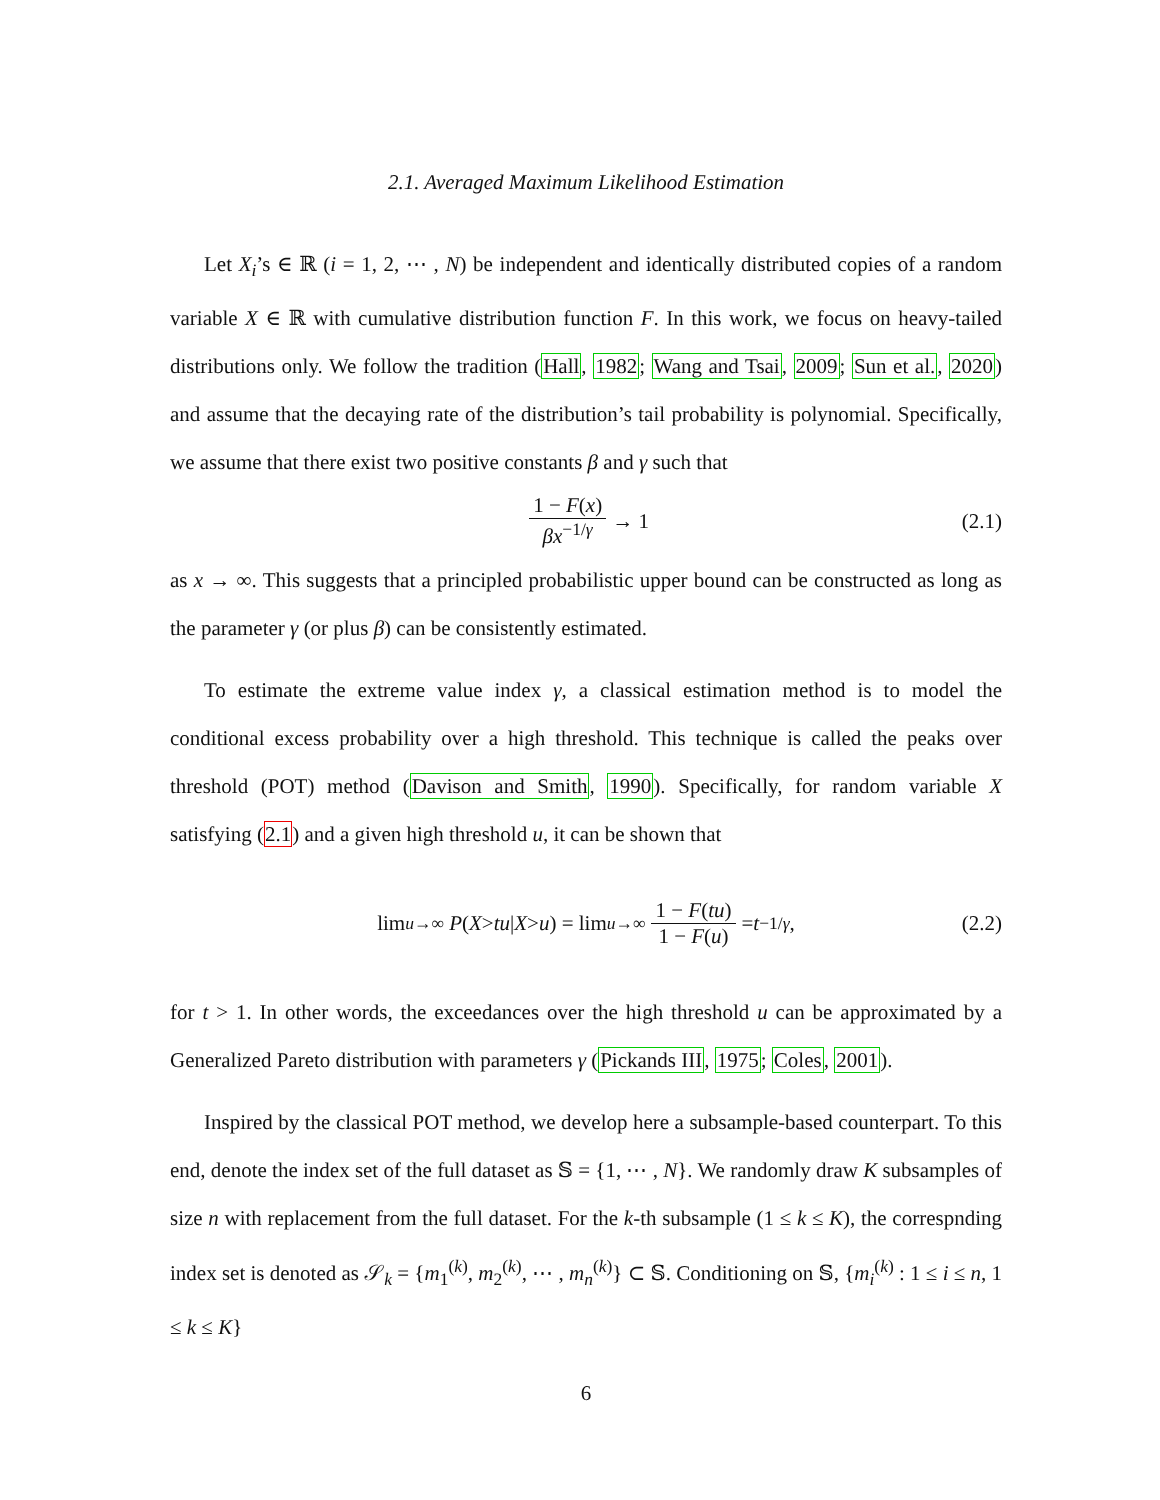2.1. Averaged Maximum Likelihood Estimation
Let X<sub>i</sub>’s ∈ ℝ (i = 1, 2, ⋯ , N) be independent and identically distributed copies of a random variable X ∈ ℝ with cumulative distribution function F. In this work, we focus on heavy-tailed distributions only. We follow the tradition (Hall, 1982; Wang and Tsai, 2009; Sun et al., 2020) and assume that the decaying rate of the distribution’s tail probability is polynomial. Specifically, we assume that there exist two positive constants β and γ such that
1 − F(x) βx<sup>−1/γ</sup> → 1 (2.1)
as x → ∞. This suggests that a principled probabilistic upper bound can be constructed as long as the parameter γ (or plus β) can be consistently estimated.
To estimate the extreme value index γ, a classical estimation method is to model the conditional excess probability over a high threshold. This technique is called the peaks over threshold (POT) method (Davison and Smith, 1990). Specifically, for random variable X satisfying (2.1) and a given high threshold u, it can be shown that
lim<sub>u→∞</sub> P (X > tu | X > u) = lim<sub>u→∞</sub> 1 − F(tu) 1 − F(u) = t<sup>−1/γ</sup>, (2.2)
for t > 1. In other words, the exceedances over the high threshold u can be approximated by a Generalized Pareto distribution with parameters γ (Pickands III, 1975; Coles, 2001).
Inspired by the classical POT method, we develop here a subsample-based counterpart. To this end, denote the index set of the full dataset as 𝕊 = {1, ⋯ , N}. We randomly draw K subsamples of size n with replacement from the full dataset. For the k-th subsample (1 ≤ k ≤ K), the correspnding index set is denoted as 𝒮<sub>k</sub> = {m<sub>1</sub><sup>(k)</sup>, m<sub>2</sub><sup>(k)</sup>, ⋯ , m<sub>n</sub><sup>(k)</sup>} ⊂ 𝕊. Conditioning on 𝕊, {m<sub>i</sub><sup>(k)</sup> : 1 ≤ i ≤ n, 1 ≤ k ≤ K}
6